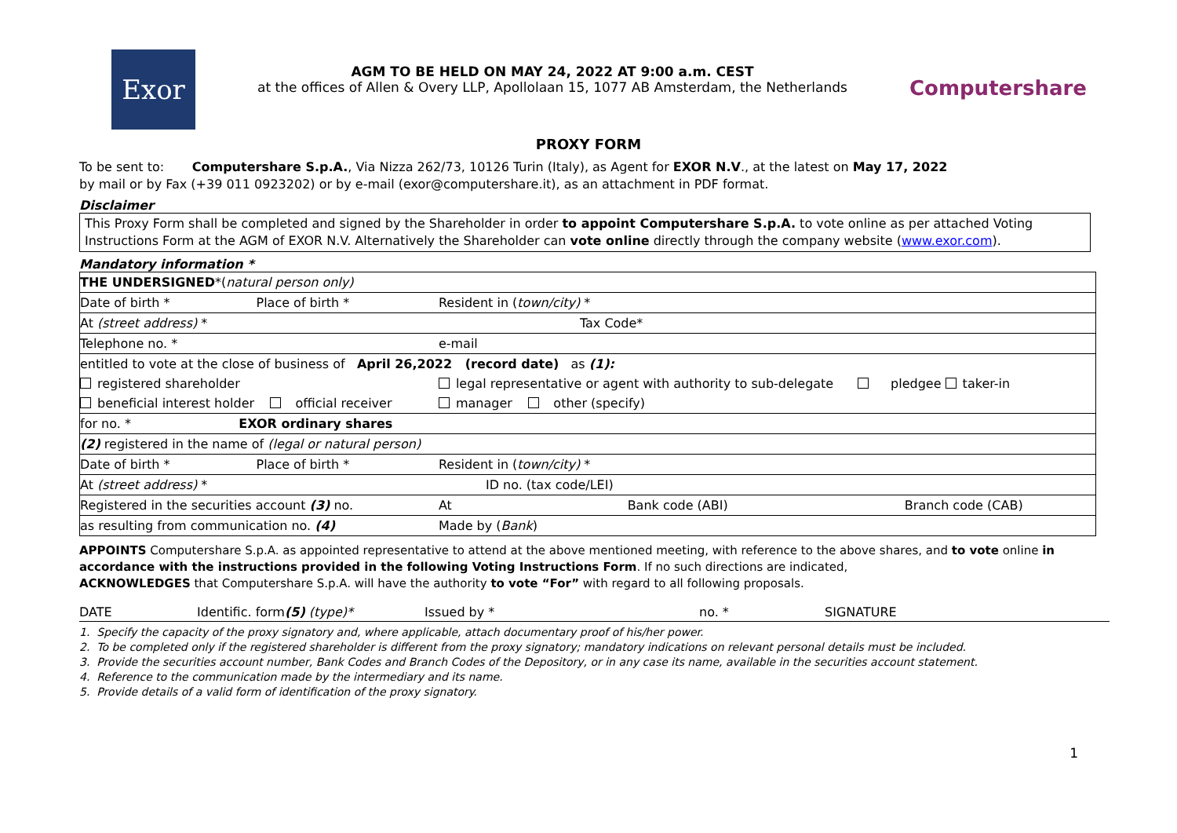Exor
AGM TO BE HELD ON MAY 24, 2022 AT 9:00 a.m. CEST
at the offices of Allen & Overy LLP, Apollolaan 15, 1077 AB Amsterdam, the Netherlands
Computershare
PROXY FORM
To be sent to: Computershare S.p.A., Via Nizza 262/73, 10126 Turin (Italy), as Agent for EXOR N.V., at the latest on May 17, 2022
by mail or by Fax (+39 011 0923202) or by e-mail (exor@computershare.it), as an attachment in PDF format.
Disclaimer
This Proxy Form shall be completed and signed by the Shareholder in order to appoint Computershare S.p.A. to vote online as per attached Voting Instructions Form at the AGM of EXOR N.V. Alternatively the Shareholder can vote online directly through the company website (www.exor.com).
Mandatory information *
| THE UNDERSIGNED *( natural person only) | | | |
| Date of birth * | Place of birth * | Resident in ( town/city) * | |
| At (street address) * | | Tax Code* | |
| Telephone no. * | | e-mail | |
| entitled to vote at the close of business of April 26,2022 (record date) as (1): | | | |
| registered shareholder | | legal representative or agent with authority to sub-delegate pledgee taker-in | |
| beneficial interest holder official receiver | | manager other (specify) | |
| for no. * EXOR ordinary shares | | | |
| (2) registered in the name of (legal or natural person) | | | |
| Date of birth * | Place of birth * | Resident in ( town/city) * | |
| At (street address) * | | ID no. (tax code/LEI) | |
| Registered in the securities account (3) no. | | At Bank code (ABI) | Branch code (CAB) |
| as resulting from communication no. (4) | | Made by ( Bank ) | |
APPOINTS Computershare S.p.A. as appointed representative to attend at the above mentioned meeting, with reference to the above shares, and to vote online in accordance with the instructions provided in the following Voting Instructions Form. If no such directions are indicated,
ACKNOWLEDGES that Computershare S.p.A. will have the authority to vote “For” with regard to all following proposals.
DATE Identific. form(5) (type)* Issued by * no. * SIGNATURE
1. Specify the capacity of the proxy signatory and, where applicable, attach documentary proof of his/her power.
2. To be completed only if the registered shareholder is different from the proxy signatory; mandatory indications on relevant personal details must be included.
3. Provide the securities account number, Bank Codes and Branch Codes of the Depository, or in any case its name, available in the securities account statement.
4. Reference to the communication made by the intermediary and its name.
5. Provide details of a valid form of identification of the proxy signatory.
1